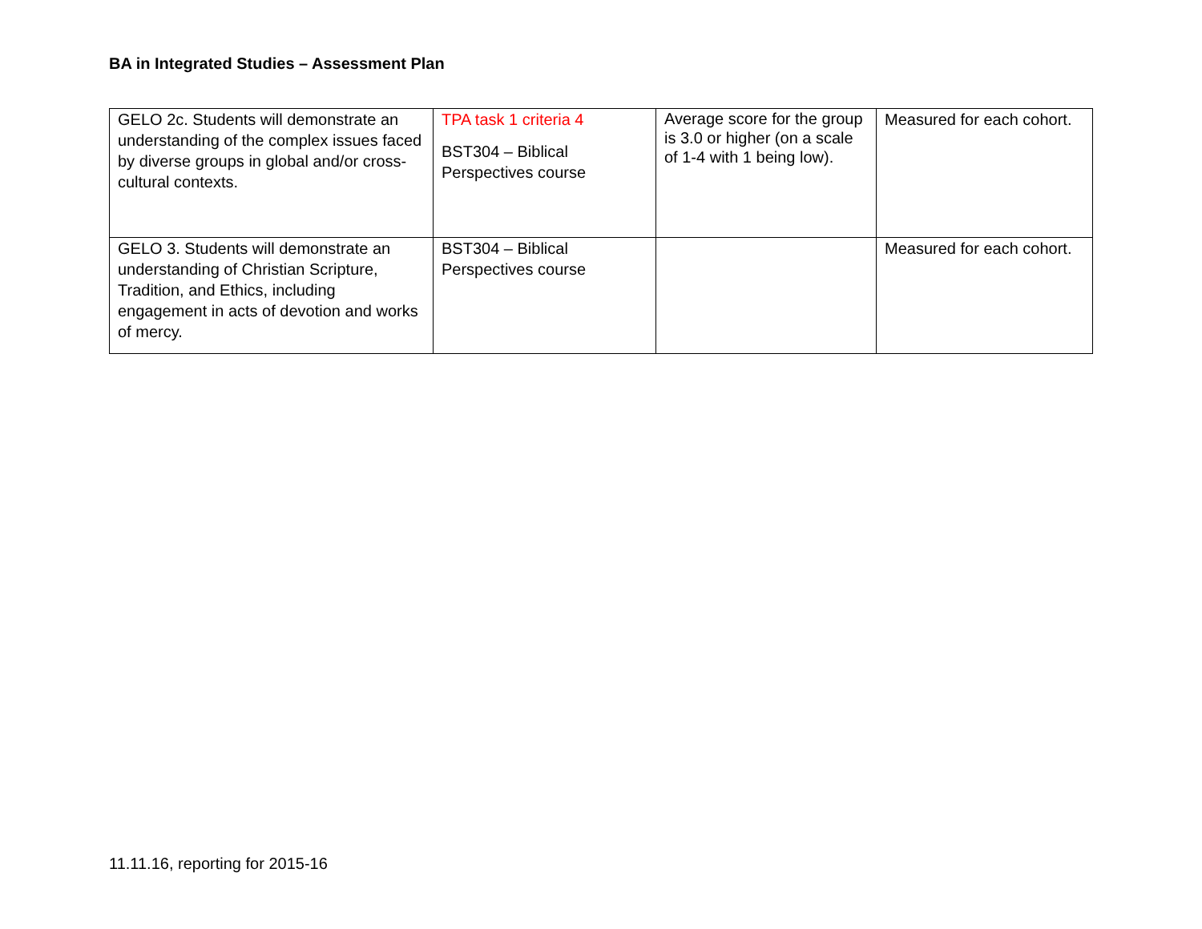BA in Integrated Studies – Assessment Plan
| GELO 2c. Students will demonstrate an understanding of the complex issues faced by diverse groups in global and/or cross-cultural contexts. | TPA task 1 criteria 4 BST304 – Biblical Perspectives course | Average score for the group is 3.0 or higher (on a scale of 1-4 with 1 being low). | Measured for each cohort. |
| GELO 3. Students will demonstrate an understanding of Christian Scripture, Tradition, and Ethics, including engagement in acts of devotion and works of mercy. | BST304 – Biblical Perspectives course | | Measured for each cohort. |
11.11.16, reporting for 2015-16